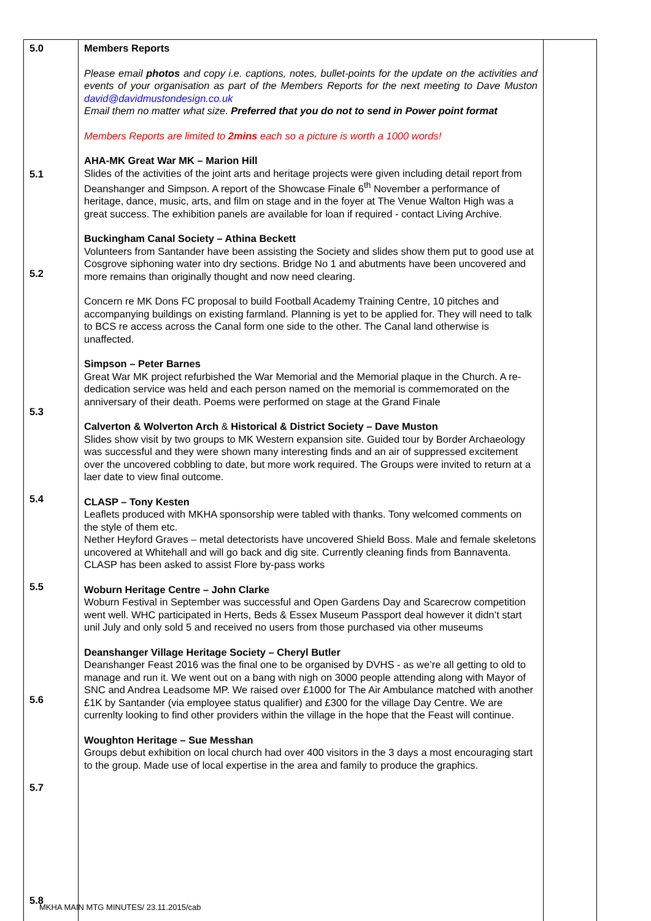| 5.0 5.1 5.2 5.3 5.4 5.5 5.6 5.7 5.8 | Members Reports Please email photos and copy i.e. captions, notes, bullet-points for the update on the activities and events of your organisation as part of the Members Reports for the next meeting to Dave Muston david@davidmustondesign.co.uk Email them no matter what size. Preferred that you do not to send in Power point format Members Reports are limited to 2mins each so a picture is worth a 1000 words! AHA-MK Great War MK – Marion Hill Slides of the activities of the joint arts and heritage projects were given including detail report from Deanshanger and Simpson. A report of the Showcase Finale 6<sup>th</sup> November a performance of heritage, dance, music, arts, and film on stage and in the foyer at The Venue Walton High was a great success. The exhibition panels are available for loan if required - contact Living Archive. Buckingham Canal Society – Athina Beckett Volunteers from Santander have been assisting the Society and slides show them put to good use at Cosgrove siphoning water into dry sections. Bridge No 1 and abutments have been uncovered and more remains than originally thought and now need clearing. Concern re MK Dons FC proposal to build Football Academy Training Centre, 10 pitches and accompanying buildings on existing farmland. Planning is yet to be applied for. They will need to talk to BCS re access across the Canal form one side to the other. The Canal land otherwise is unaffected. Simpson – Peter Barnes Great War MK project refurbished the War Memorial and the Memorial plaque in the Church. A re-dedication service was held and each person named on the memorial is commemorated on the anniversary of their death. Poems were performed on stage at the Grand Finale Calverton & Wolverton Arch & Historical & District Society – Dave Muston Slides show visit by two groups to MK Western expansion site. Guided tour by Border Archaeology was successful and they were shown many interesting finds and an air of suppressed excitement over the uncovered cobbling to date, but more work required. The Groups were invited to return at a laer date to view final outcome. CLASP – Tony Kesten Leaflets produced with MKHA sponsorship were tabled with thanks. Tony welcomed comments on the style of them etc. Nether Heyford Graves – metal detectorists have uncovered Shield Boss. Male and female skeletons uncovered at Whitehall and will go back and dig site. Currently cleaning finds from Bannaventa. CLASP has been asked to assist Flore by-pass works Woburn Heritage Centre – John Clarke Woburn Festival in September was successful and Open Gardens Day and Scarecrow competition went well. WHC participated in Herts, Beds & Essex Museum Passport deal however it didn’t start unil July and only sold 5 and received no users from those purchased via other museums Deanshanger Village Heritage Society – Cheryl Butler Deanshanger Feast 2016 was the final one to be organised by DVHS - as we’re all getting to old to manage and run it. We went out on a bang with nigh on 3000 people attending along with Mayor of SNC and Andrea Leadsome MP. We raised over £1000 for The Air Ambulance matched with another £1K by Santander (via employee status qualifier) and £300 for the village Day Centre. We are currenlty looking to find other providers within the village in the hope that the Feast will continue. Woughton Heritage – Sue Messhan Groups debut exhibition on local church had over 400 visitors in the 3 days a most encouraging start to the group. Made use of local expertise in the area and family to produce the graphics. | |
MKHA MAIN MTG MINUTES/ 23.11.2015/cab